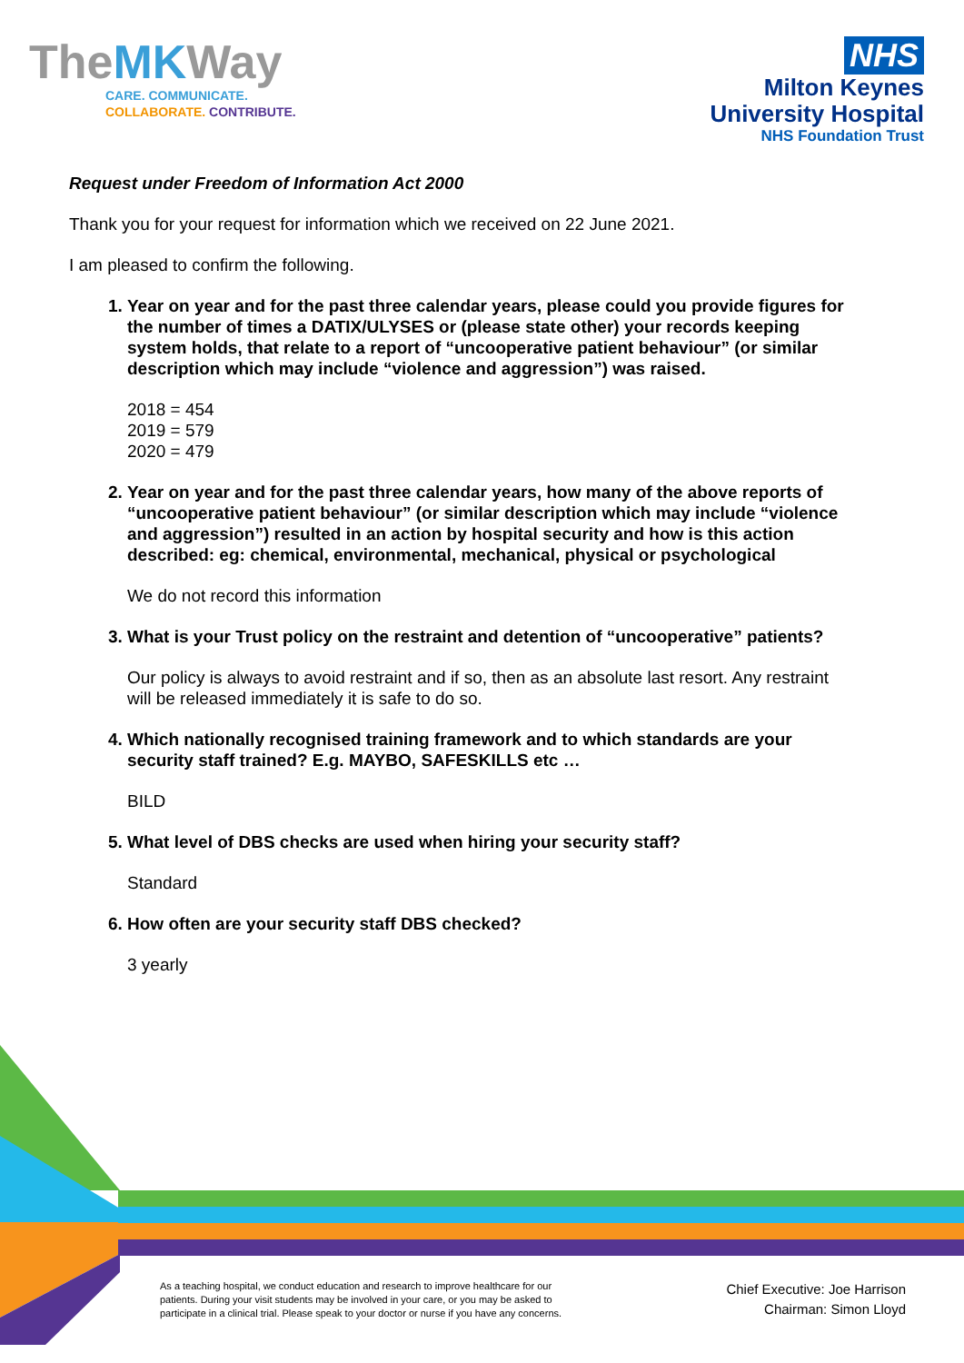TheMKWay
CARE. COMMUNICATE.
COLLABORATE. CONTRIBUTE.
NHS
Milton Keynes
University Hospital
NHS Foundation Trust
Request under Freedom of Information Act 2000
Thank you for your request for information which we received on 22 June 2021.
I am pleased to confirm the following.
1. Year on year and for the past three calendar years, please could you provide figures for the number of times a DATIX/ULYSES or (please state other) your records keeping system holds, that relate to a report of “uncooperative patient behaviour” (or similar description which may include “violence and aggression”) was raised.
2018 = 454
2019 = 579
2020 = 479
2. Year on year and for the past three calendar years, how many of the above reports of “uncooperative patient behaviour” (or similar description which may include “violence and aggression”) resulted in an action by hospital security and how is this action described: eg: chemical, environmental, mechanical, physical or psychological
We do not record this information
3. What is your Trust policy on the restraint and detention of “uncooperative” patients?
Our policy is always to avoid restraint and if so, then as an absolute last resort. Any restraint will be released immediately it is safe to do so.
4. Which nationally recognised training framework and to which standards are your security staff trained? E.g. MAYBO, SAFESKILLS etc …
BILD
5. What level of DBS checks are used when hiring your security staff?
Standard
6. How often are your security staff DBS checked?
3 yearly
As a teaching hospital, we conduct education and research to improve healthcare for our patients. During your visit students may be involved in your care, or you may be asked to participate in a clinical trial. Please speak to your doctor or nurse if you have any concerns.
Chief Executive: Joe Harrison
Chairman: Simon Lloyd